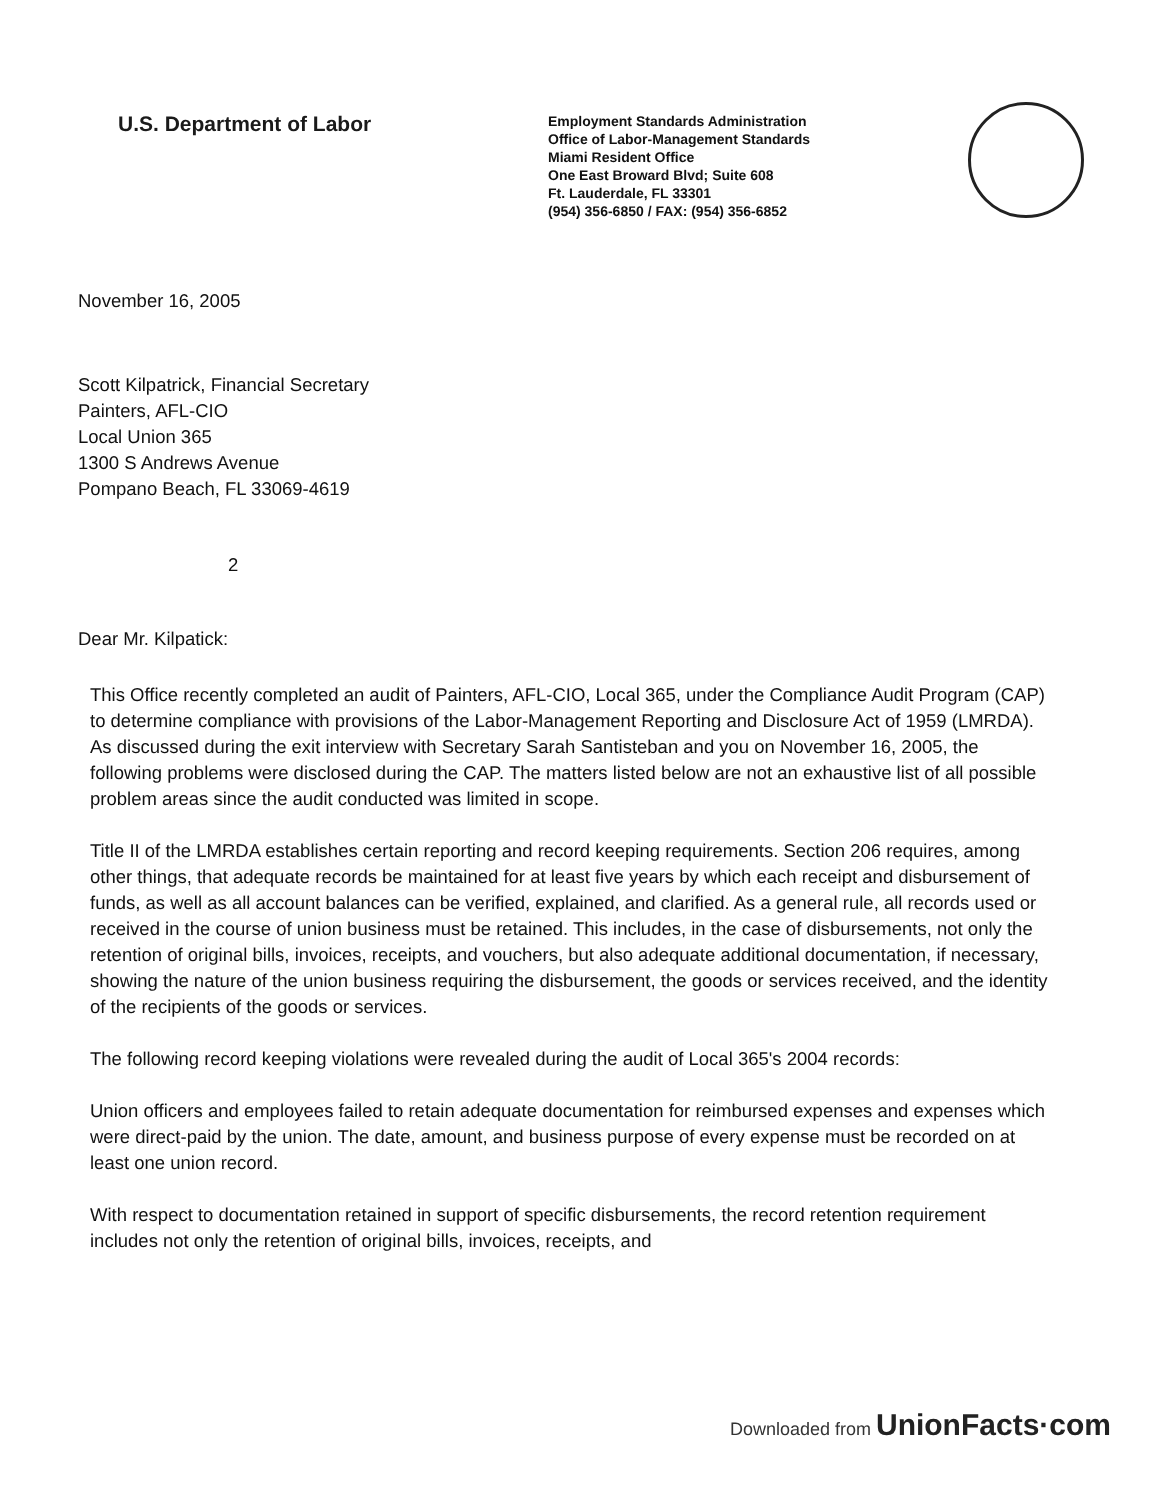U.S. Department of Labor
Employment Standards Administration
Office of Labor-Management Standards
Miami Resident Office
One East Broward Blvd; Suite 608
Ft. Lauderdale, FL 33301
(954) 356-6850 / FAX: (954) 356-6852
November 16, 2005
Scott Kilpatrick, Financial Secretary
Painters, AFL-CIO
Local Union 365
1300 S Andrews Avenue
Pompano Beach, FL 33069-4619
2
Dear Mr. Kilpatick:
This Office recently completed an audit of Painters, AFL-CIO, Local 365, under the Compliance Audit Program (CAP) to determine compliance with provisions of the Labor-Management Reporting and Disclosure Act of 1959 (LMRDA). As discussed during the exit interview with Secretary Sarah Santisteban and you on November 16, 2005, the following problems were disclosed during the CAP. The matters listed below are not an exhaustive list of all possible problem areas since the audit conducted was limited in scope.
Title II of the LMRDA establishes certain reporting and record keeping requirements. Section 206 requires, among other things, that adequate records be maintained for at least five years by which each receipt and disbursement of funds, as well as all account balances can be verified, explained, and clarified. As a general rule, all records used or received in the course of union business must be retained. This includes, in the case of disbursements, not only the retention of original bills, invoices, receipts, and vouchers, but also adequate additional documentation, if necessary, showing the nature of the union business requiring the disbursement, the goods or services received, and the identity of the recipients of the goods or services.
The following record keeping violations were revealed during the audit of Local 365's 2004 records:
Union officers and employees failed to retain adequate documentation for reimbursed expenses and expenses which were direct-paid by the union. The date, amount, and business purpose of every expense must be recorded on at least one union record.
With respect to documentation retained in support of specific disbursements, the record retention requirement includes not only the retention of original bills, invoices, receipts, and
Downloaded from UnionFacts·com